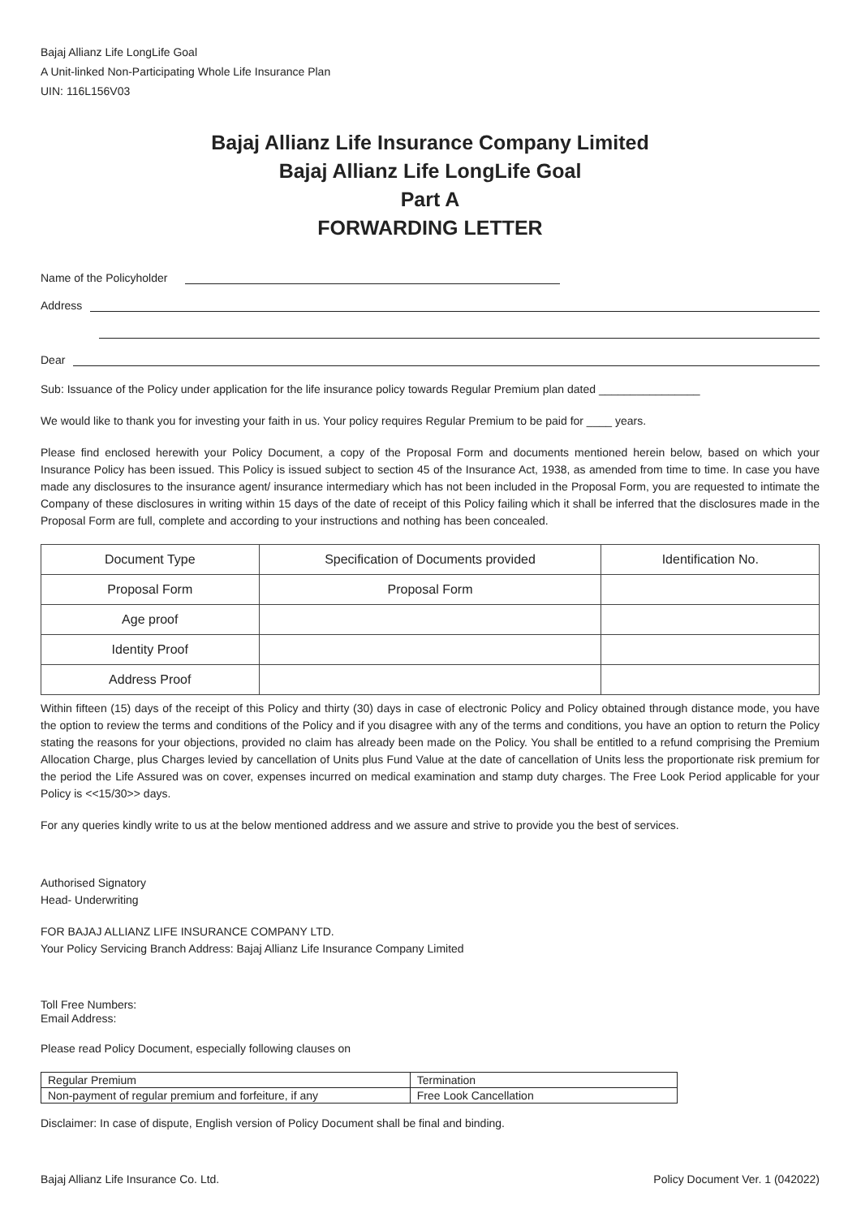Bajaj Allianz Life LongLife Goal
A Unit-linked Non-Participating Whole Life Insurance Plan
UIN: 116L156V03
Bajaj Allianz Life Insurance Company Limited
Bajaj Allianz Life LongLife Goal
Part A
FORWARDING LETTER
Name of the Policyholder
Address
Dear
Sub: Issuance of the Policy under application for the life insurance policy towards Regular Premium plan dated ________________
We would like to thank you for investing your faith in us. Your policy requires Regular Premium to be paid for ____ years.
Please find enclosed herewith your Policy Document, a copy of the Proposal Form and documents mentioned herein below, based on which your Insurance Policy has been issued. This Policy is issued subject to section 45 of the Insurance Act, 1938, as amended from time to time. In case you have made any disclosures to the insurance agent/ insurance intermediary which has not been included in the Proposal Form, you are requested to intimate the Company of these disclosures in writing within 15 days of the date of receipt of this Policy failing which it shall be inferred that the disclosures made in the Proposal Form are full, complete and according to your instructions and nothing has been concealed.
| Document Type | Specification of Documents provided | Identification No. |
| --- | --- | --- |
| Proposal Form | Proposal Form | |
| Age proof | | |
| Identity Proof | | |
| Address Proof | | |
Within fifteen (15) days of the receipt of this Policy and thirty (30) days in case of electronic Policy and Policy obtained through distance mode, you have the option to review the terms and conditions of the Policy and if you disagree with any of the terms and conditions, you have an option to return the Policy stating the reasons for your objections, provided no claim has already been made on the Policy. You shall be entitled to a refund comprising the Premium Allocation Charge, plus Charges levied by cancellation of Units plus Fund Value at the date of cancellation of Units less the proportionate risk premium for the period the Life Assured was on cover, expenses incurred on medical examination and stamp duty charges. The Free Look Period applicable for your Policy is <<15/30>> days.
For any queries kindly write to us at the below mentioned address and we assure and strive to provide you the best of services.
Authorised Signatory
Head- Underwriting
FOR BAJAJ ALLIANZ LIFE INSURANCE COMPANY LTD.
Your Policy Servicing Branch Address: Bajaj Allianz Life Insurance Company Limited
Toll Free Numbers:
Email Address:
Please read Policy Document, especially following clauses on
| Regular Premium | Termination |
| Non-payment of regular premium and forfeiture, if any | Free Look Cancellation |
Disclaimer: In case of dispute, English version of Policy Document shall be final and binding.
Bajaj Allianz Life Insurance Co. Ltd. Policy Document Ver. 1 (042022)